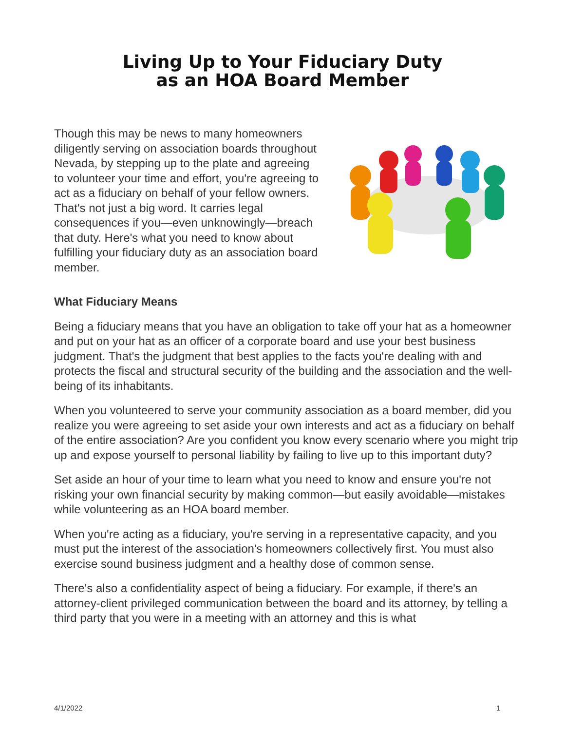Living Up to Your Fiduciary Duty
as an HOA Board Member
Though this may be news to many homeowners diligently serving on association boards throughout Nevada, by stepping up to the plate and agreeing to volunteer your time and effort, you're agreeing to act as a fiduciary on behalf of your fellow owners. That's not just a big word. It carries legal consequences if you—even unknowingly—breach that duty. Here's what you need to know about fulfilling your fiduciary duty as an association board member.
What Fiduciary Means
Being a fiduciary means that you have an obligation to take off your hat as a homeowner and put on your hat as an officer of a corporate board and use your best business judgment. That's the judgment that best applies to the facts you're dealing with and protects the fiscal and structural security of the building and the association and the well-being of its inhabitants.
When you volunteered to serve your community association as a board member, did you realize you were agreeing to set aside your own interests and act as a fiduciary on behalf of the entire association? Are you confident you know every scenario where you might trip up and expose yourself to personal liability by failing to live up to this important duty?
Set aside an hour of your time to learn what you need to know and ensure you're not risking your own financial security by making common—but easily avoidable—mistakes while volunteering as an HOA board member.
When you're acting as a fiduciary, you're serving in a representative capacity, and you must put the interest of the association's homeowners collectively first. You must also exercise sound business judgment and a healthy dose of common sense.
There's also a confidentiality aspect of being a fiduciary. For example, if there's an attorney-client privileged communication between the board and its attorney, by telling a third party that you were in a meeting with an attorney and this is what
4/1/2022 1